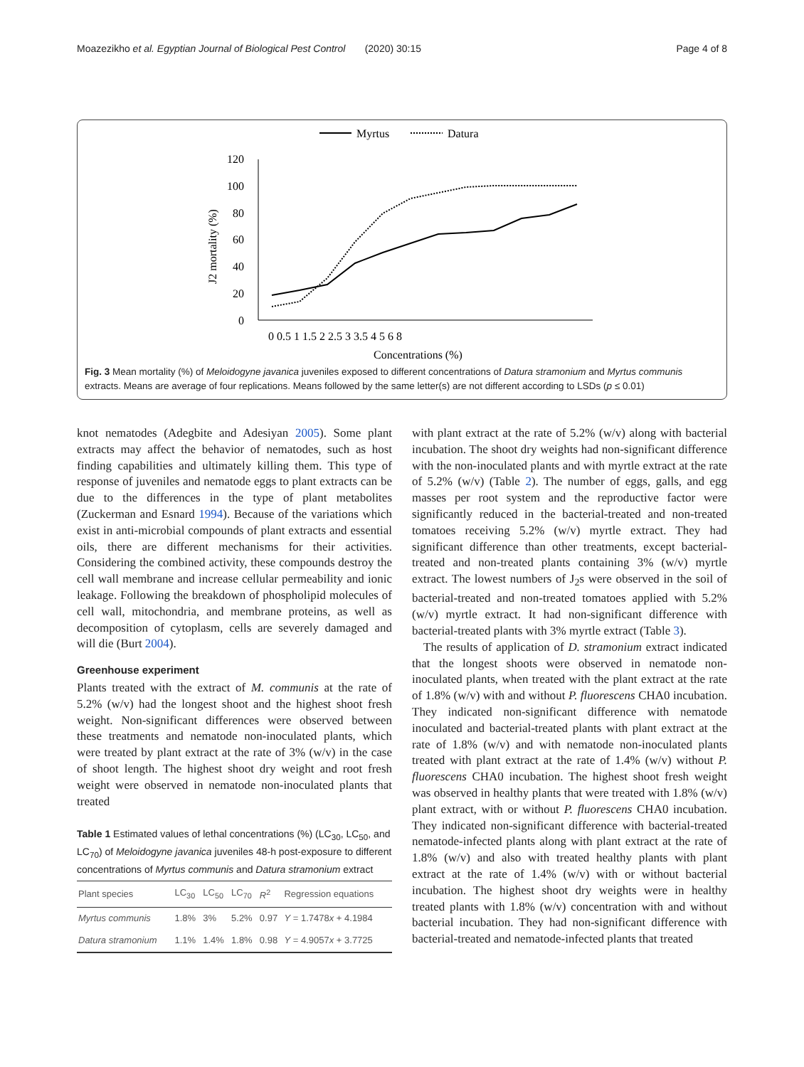Moazezikho et al. Egyptian Journal of Biological Pest Control (2020) 30:15 Page 4 of 8
Myrtus
Datura
120
100
80
60
40
20
0
J2 mortality (%)
0 0.5 1 1.5 2 2.5 3 3.5 4 5 6 8
Concentrations (%)
Fig. 3 Mean mortality (%) of Meloidogyne javanica juveniles exposed to different concentrations of Datura stramonium and Myrtus communis extracts. Means are average of four replications. Means followed by the same letter(s) are not different according to LSDs (p ≤ 0.01)
knot nematodes (Adegbite and Adesiyan 2005). Some plant extracts may affect the behavior of nematodes, such as host finding capabilities and ultimately killing them. This type of response of juveniles and nematode eggs to plant extracts can be due to the differences in the type of plant metabolites (Zuckerman and Esnard 1994). Because of the variations which exist in anti-microbial compounds of plant extracts and essential oils, there are different mechanisms for their activities. Considering the combined activity, these compounds destroy the cell wall membrane and increase cellular permeability and ionic leakage. Following the breakdown of phospholipid molecules of cell wall, mitochondria, and membrane proteins, as well as decomposition of cytoplasm, cells are severely damaged and will die (Burt 2004).
Greenhouse experiment
Plants treated with the extract of M. communis at the rate of 5.2% (w/v) had the longest shoot and the highest shoot fresh weight. Non-significant differences were observed between these treatments and nematode non-inoculated plants, which were treated by plant extract at the rate of 3% (w/v) in the case of shoot length. The highest shoot dry weight and root fresh weight were observed in nematode non-inoculated plants that treated
Table 1 Estimated values of lethal concentrations (%) (LC<sub>30</sub>, LC<sub>50</sub>, and LC<sub>70</sub>) of Meloidogyne javanica juveniles 48-h post-exposure to different concentrations of Myrtus communis and Datura stramonium extract
| Plant species | LC<sub>30</sub> | LC<sub>50</sub> | LC<sub>70</sub> | R<sup>2</sup> | Regression equations |
| --- | --- | --- | --- | --- | --- |
| Myrtus communis | 1.8% | 3% | 5.2% | 0.97 | Y = 1.7478 x + 4.1984 |
| Datura stramonium | 1.1% | 1.4% | 1.8% | 0.98 | Y = 4.9057 x + 3.7725 |
with plant extract at the rate of 5.2% (w/v) along with bacterial incubation. The shoot dry weights had non-significant difference with the non-inoculated plants and with myrtle extract at the rate of 5.2% (w/v) (Table 2). The number of eggs, galls, and egg masses per root system and the reproductive factor were significantly reduced in the bacterial-treated and non-treated tomatoes receiving 5.2% (w/v) myrtle extract. They had significant difference than other treatments, except bacterial-treated and non-treated plants containing 3% (w/v) myrtle extract. The lowest numbers of J<sub>2</sub>s were observed in the soil of bacterial-treated and non-treated tomatoes applied with 5.2% (w/v) myrtle extract. It had non-significant difference with bacterial-treated plants with 3% myrtle extract (Table 3).
The results of application of D. stramonium extract indicated that the longest shoots were observed in nematode non-inoculated plants, when treated with the plant extract at the rate of 1.8% (w/v) with and without P. fluorescens CHA0 incubation. They indicated non-significant difference with nematode inoculated and bacterial-treated plants with plant extract at the rate of 1.8% (w/v) and with nematode non-inoculated plants treated with plant extract at the rate of 1.4% (w/v) without P. fluorescens CHA0 incubation. The highest shoot fresh weight was observed in healthy plants that were treated with 1.8% (w/v) plant extract, with or without P. fluorescens CHA0 incubation. They indicated non-significant difference with bacterial-treated nematode-infected plants along with plant extract at the rate of 1.8% (w/v) and also with treated healthy plants with plant extract at the rate of 1.4% (w/v) with or without bacterial incubation. The highest shoot dry weights were in healthy treated plants with 1.8% (w/v) concentration with and without bacterial incubation. They had non-significant difference with bacterial-treated and nematode-infected plants that treated